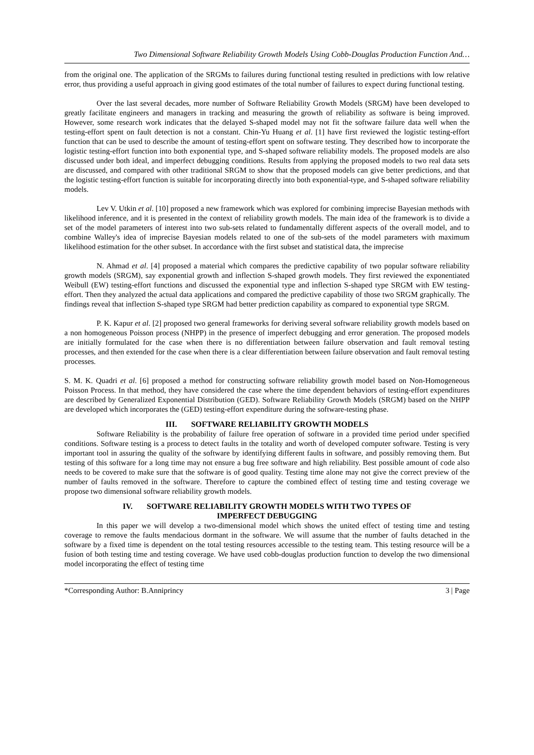Two Dimensional Software Reliability Growth Models Using Cobb-Douglas Production Function And…
from the original one. The application of the SRGMs to failures during functional testing resulted in predictions with low relative error, thus providing a useful approach in giving good estimates of the total number of failures to expect during functional testing.
Over the last several decades, more number of Software Reliability Growth Models (SRGM) have been developed to greatly facilitate engineers and managers in tracking and measuring the growth of reliability as software is being improved. However, some research work indicates that the delayed S-shaped model may not fit the software failure data well when the testing-effort spent on fault detection is not a constant. Chin-Yu Huang et al. [1] have first reviewed the logistic testing-effort function that can be used to describe the amount of testing-effort spent on software testing. They described how to incorporate the logistic testing-effort function into both exponential type, and S-shaped software reliability models. The proposed models are also discussed under both ideal, and imperfect debugging conditions. Results from applying the proposed models to two real data sets are discussed, and compared with other traditional SRGM to show that the proposed models can give better predictions, and that the logistic testing-effort function is suitable for incorporating directly into both exponential-type, and S-shaped software reliability models.
Lev V. Utkin et al. [10] proposed a new framework which was explored for combining imprecise Bayesian methods with likelihood inference, and it is presented in the context of reliability growth models. The main idea of the framework is to divide a set of the model parameters of interest into two sub-sets related to fundamentally different aspects of the overall model, and to combine Walley's idea of imprecise Bayesian models related to one of the sub-sets of the model parameters with maximum likelihood estimation for the other subset. In accordance with the first subset and statistical data, the imprecise
N. Ahmad et al. [4] proposed a material which compares the predictive capability of two popular software reliability growth models (SRGM), say exponential growth and inflection S-shaped growth models. They first reviewed the exponentiated Weibull (EW) testing-effort functions and discussed the exponential type and inflection S-shaped type SRGM with EW testing-effort. Then they analyzed the actual data applications and compared the predictive capability of those two SRGM graphically. The findings reveal that inflection S-shaped type SRGM had better prediction capability as compared to exponential type SRGM.
P. K. Kapur et al. [2] proposed two general frameworks for deriving several software reliability growth models based on a non homogeneous Poisson process (NHPP) in the presence of imperfect debugging and error generation. The proposed models are initially formulated for the case when there is no differentiation between failure observation and fault removal testing processes, and then extended for the case when there is a clear differentiation between failure observation and fault removal testing processes.
S. M. K. Quadri et al. [6] proposed a method for constructing software reliability growth model based on Non-Homogeneous Poisson Process. In that method, they have considered the case where the time dependent behaviors of testing-effort expenditures are described by Generalized Exponential Distribution (GED). Software Reliability Growth Models (SRGM) based on the NHPP are developed which incorporates the (GED) testing-effort expenditure during the software-testing phase.
III. SOFTWARE RELIABILITY GROWTH MODELS
Software Reliability is the probability of failure free operation of software in a provided time period under specified conditions. Software testing is a process to detect faults in the totality and worth of developed computer software. Testing is very important tool in assuring the quality of the software by identifying different faults in software, and possibly removing them. But testing of this software for a long time may not ensure a bug free software and high reliability. Best possible amount of code also needs to be covered to make sure that the software is of good quality. Testing time alone may not give the correct preview of the number of faults removed in the software. Therefore to capture the combined effect of testing time and testing coverage we propose two dimensional software reliability growth models.
IV. SOFTWARE RELIABILITY GROWTH MODELS WITH TWO TYPES OF
IMPERFECT DEBUGGING
In this paper we will develop a two-dimensional model which shows the united effect of testing time and testing coverage to remove the faults mendacious dormant in the software. We will assume that the number of faults detached in the software by a fixed time is dependent on the total testing resources accessible to the testing team. This testing resource will be a fusion of both testing time and testing coverage. We have used cobb-douglas production function to develop the two dimensional model incorporating the effect of testing time
*Corresponding Author: B.Anniprincy 3 | Page